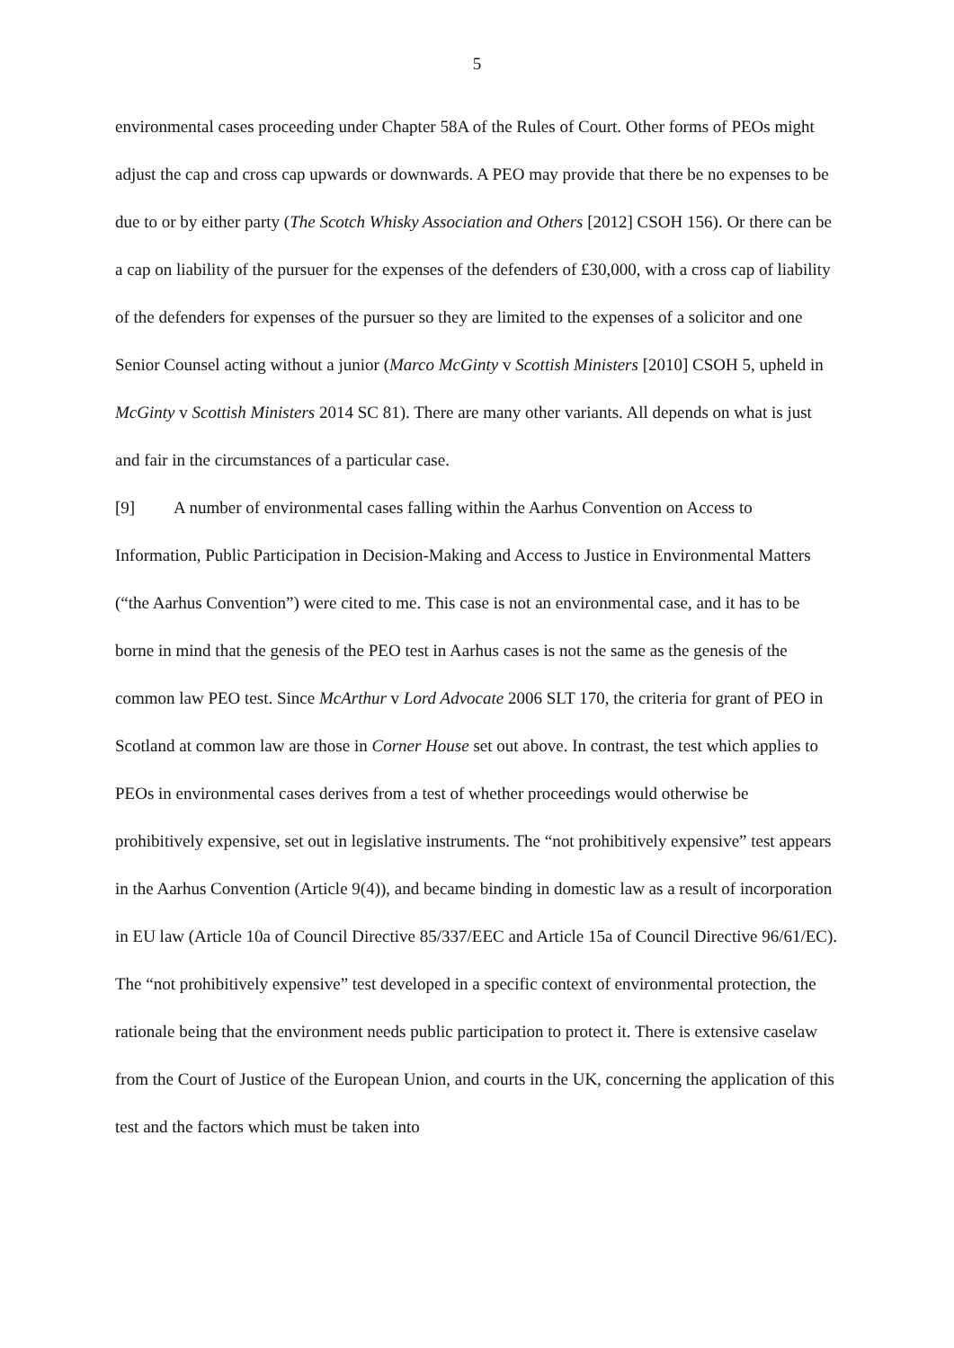5
environmental cases proceeding under Chapter 58A of the Rules of Court. Other forms of PEOs might adjust the cap and cross cap upwards or downwards. A PEO may provide that there be no expenses to be due to or by either party (The Scotch Whisky Association and Others [2012] CSOH 156). Or there can be a cap on liability of the pursuer for the expenses of the defenders of £30,000, with a cross cap of liability of the defenders for expenses of the pursuer so they are limited to the expenses of a solicitor and one Senior Counsel acting without a junior (Marco McGinty v Scottish Ministers [2010] CSOH 5, upheld in McGinty v Scottish Ministers 2014 SC 81). There are many other variants. All depends on what is just and fair in the circumstances of a particular case.
[9] A number of environmental cases falling within the Aarhus Convention on Access to Information, Public Participation in Decision-Making and Access to Justice in Environmental Matters (“the Aarhus Convention”) were cited to me. This case is not an environmental case, and it has to be borne in mind that the genesis of the PEO test in Aarhus cases is not the same as the genesis of the common law PEO test. Since McArthur v Lord Advocate 2006 SLT 170, the criteria for grant of PEO in Scotland at common law are those in Corner House set out above. In contrast, the test which applies to PEOs in environmental cases derives from a test of whether proceedings would otherwise be prohibitively expensive, set out in legislative instruments. The “not prohibitively expensive” test appears in the Aarhus Convention (Article 9(4)), and became binding in domestic law as a result of incorporation in EU law (Article 10a of Council Directive 85/337/EEC and Article 15a of Council Directive 96/61/EC). The “not prohibitively expensive” test developed in a specific context of environmental protection, the rationale being that the environment needs public participation to protect it. There is extensive caselaw from the Court of Justice of the European Union, and courts in the UK, concerning the application of this test and the factors which must be taken into